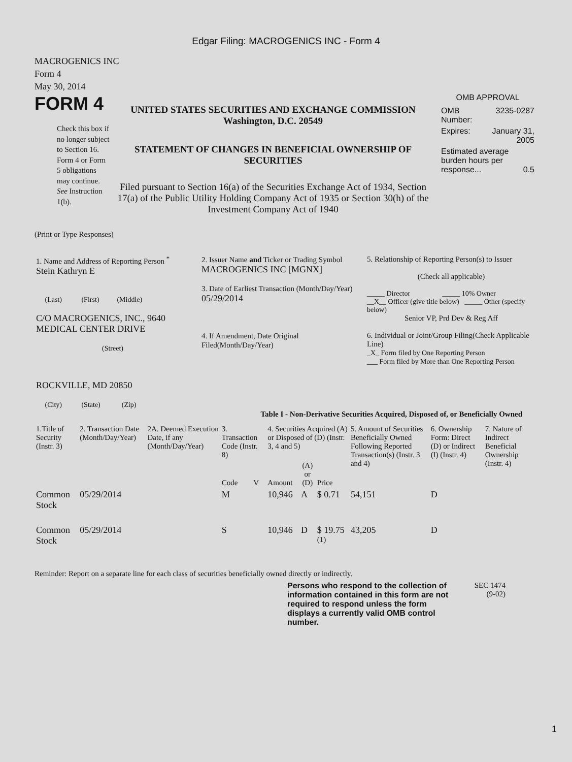Edgar Filing: MACROGENICS INC - Form 4
MACROGENICS INC
Form 4
May 30, 2014
FORM 4
Check this box if no longer subject to Section 16. Form 4 or Form 5 obligations may continue. See Instruction 1(b).
UNITED STATES SECURITIES AND EXCHANGE COMMISSION
Washington, D.C. 20549
STATEMENT OF CHANGES IN BENEFICIAL OWNERSHIP OF SECURITIES
Filed pursuant to Section 16(a) of the Securities Exchange Act of 1934, Section 17(a) of the Public Utility Holding Company Act of 1935 or Section 30(h) of the Investment Company Act of 1940
OMB APPROVAL
| OMB Number: | 3235-0287 |
| Expires: | January 31, 2005 |
| Estimated average burden hours per response... 0.5 | |
(Print or Type Responses)
| 1. Name and Address of Reporting Person <sup>*</sup> Stein Kathryn E (Last) (First) (Middle) C/O MACROGENICS, INC., 9640 MEDICAL CENTER DRIVE (Street) ROCKVILLE, MD 20850 (City) (State) (Zip) | 2. Issuer Name and Ticker or Trading Symbol MACROGENICS INC [MGNX] 3. Date of Earliest Transaction (Month/Day/Year) 05/29/2014 4. If Amendment, Date Original Filed(Month/Day/Year) | 5. Relationship of Reporting Person(s) to Issuer (Check all applicable) _____ Director _____ 10% Owner __X__ Officer (give title below) _____ Other (specify below) Senior VP, Prd Dev & Reg Aff 6. Individual or Joint/Group Filing(Check Applicable Line) _X_ Form filed by One Reporting Person ___ Form filed by More than One Reporting Person |
Table I - Non-Derivative Securities Acquired, Disposed of, or Beneficially Owned
| 1.Title of Security (Instr. 3) | 2. Transaction Date (Month/Day/Year) | 2A. Deemed Execution Date, if any (Month/Day/Year) | 3. Transaction Code (Instr. 8) | | 4. Securities Acquired (A) or Disposed of (D) (Instr. 3, 4 and 5) | | | 5. Amount of Securities Beneficially Owned Following Reported Transaction(s) (Instr. 3 and 4) | 6. Ownership Form: Direct (D) or Indirect (I) (Instr. 4) | 7. Nature of Indirect Beneficial Ownership (Instr. 4) |
| --- | --- | --- | --- | --- | --- | --- | --- | --- | --- | --- |
| | | | Code | V | Amount | (A) or (D) | Price | | | |
| Common Stock | 05/29/2014 | | M | | 10,946 | A | $ 0.71 | 54,151 | D | |
| Common Stock | 05/29/2014 | | S | | 10,946 | D | $ 19.75 <sup>(1)</sup> | 43,205 | D | |
Reminder: Report on a separate line for each class of securities beneficially owned directly or indirectly.
Persons who respond to the collection of information contained in this form are not required to respond unless the form displays a currently valid OMB control number.
SEC 1474
(9-02)
1